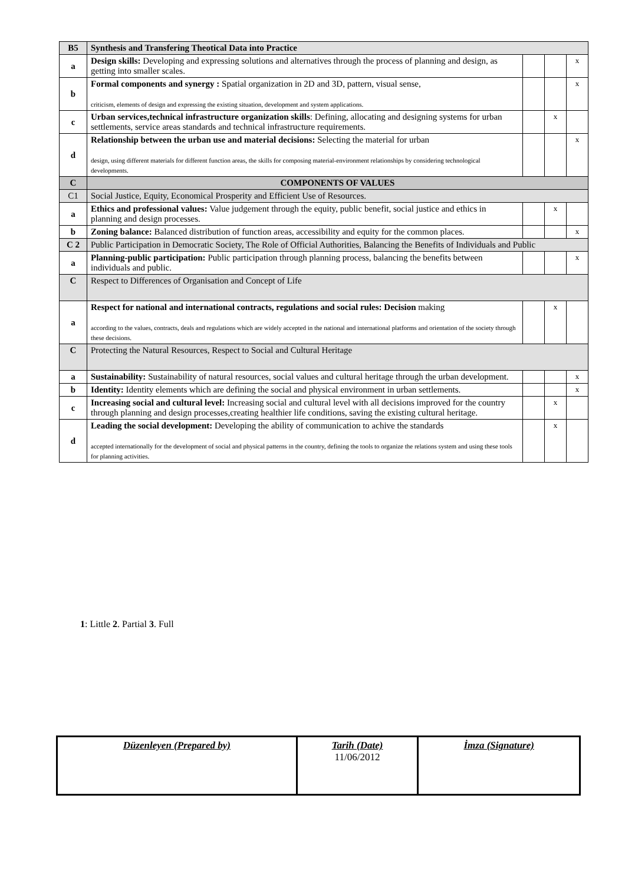| B5 | Synthesis and Transfering Theotical Data into Practice | | | |
| a | Design skills: Developing and expressing solutions and alternatives through the process of planning and design, as getting into smaller scales. | | | x |
| b | Formal components and synergy : Spatial organization in 2D and 3D, pattern, visual sense, criticism, elements of design and expressing the existing situation, development and system applications. | | | x |
| c | Urban services,technical infrastructure organization skills : Defining, allocating and designing systems for urban settlements, service areas standards and technical infrastructure requirements. | | x | |
| d | Relationship between the urban use and material decisions: Selecting the material for urban design, using different materials for different function areas, the skills for composing material-environment relationships by considering technological developments. | | | x |
| C | COMPONENTS OF VALUES | | | |
| C1 | Social Justice, Equity, Economical Prosperity and Efficient Use of Resources. | | | |
| a | Ethics and professional values: Value judgement through the equity, public benefit, social justice and ethics in planning and design processes. | | x | |
| b | Zoning balance: Balanced distribution of function areas, accessibility and equity for the common places. | | | x |
| C 2 | Public Participation in Democratic Society, The Role of Official Authorities, Balancing the Benefits of Individuals and Public | | | |
| a | Planning-public participation: Public participation through planning process, balancing the benefits between individuals and public. | | | x |
| C | Respect to Differences of Organisation and Concept of Life | | | |
| a | Respect for national and international contracts, regulations and social rules: Decision making according to the values, contracts, deals and regulations which are widely accepted in the national and international platforms and orientation of the society through these decisions. | | x | |
| C | Protecting the Natural Resources, Respect to Social and Cultural Heritage | | | |
| a | Sustainability: Sustainability of natural resources, social values and cultural heritage through the urban development. | | | x |
| b | Identity: Identity elements which are defining the social and physical environment in urban settlements. | | | x |
| c | Increasing social and cultural level: Increasing social and cultural level with all decisions improved for the country through planning and design processes,creating healthier life conditions, saving the existing cultural heritage. | | x | |
| d | Leading the social development: Developing the ability of communication to achive the standards accepted internationally for the development of social and physical patterns in the country, defining the tools to organize the relations system and using these tools for planning activities. | | x | |
1: Little 2. Partial 3. Full
| Düzenleyen (Prepared by) | Tarih (Date) 11/06/2012 | İmza (Signature) |